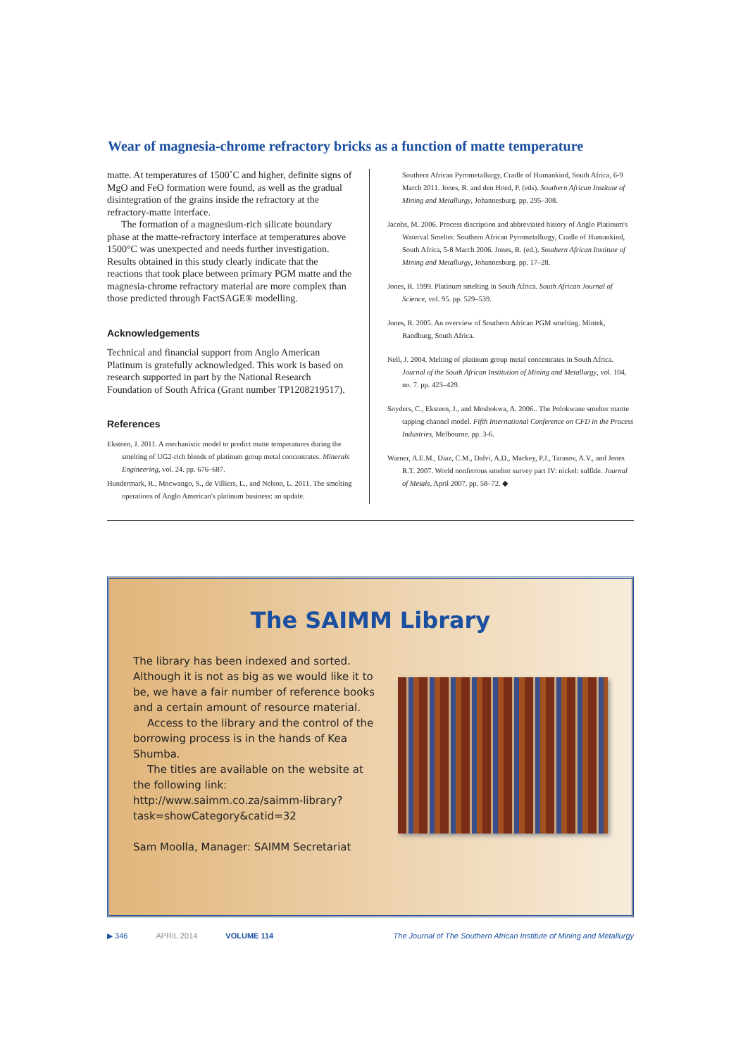Wear of magnesia-chrome refractory bricks as a function of matte temperature
matte. At temperatures of 1500˚C and higher, definite signs of MgO and FeO formation were found, as well as the gradual disintegration of the grains inside the refractory at the refractory-matte interface.
The formation of a magnesium-rich silicate boundary phase at the matte-refractory interface at temperatures above 1500°C was unexpected and needs further investigation. Results obtained in this study clearly indicate that the reactions that took place between primary PGM matte and the magnesia-chrome refractory material are more complex than those predicted through FactSAGE® modelling.
Acknowledgements
Technical and financial support from Anglo American Platinum is gratefully acknowledged. This work is based on research supported in part by the National Research Foundation of South Africa (Grant number TP1208219517).
References
Eksteen, J. 2011. A mechanistic model to predict matte temperatures during the smelting of UG2-rich blends of platinum group metal concentrates. Minerals Engineering, vol. 24. pp. 676–687.
Hundermark, R., Mncwango, S., de Villiers, L., and Nelson, L. 2011. The smelting operations of Anglo American's platinum business: an update.
Southern African Pyrometallurgy, Cradle of Humankind, South Africa, 6-9 March 2011. Jones, R. and den Hoed, P. (eds). Southern African Institute of Mining and Metallurgy, Johannesburg. pp. 295–308.
Jacobs, M. 2006. Process discription and abbreviated history of Anglo Platinum's Waterval Smelter. Southern African Pyrometallurgy, Cradle of Humankind, South Africa, 5-8 March 2006. Jones, R. (ed.). Southern African Institute of Mining and Metallurgy, Johannesburg. pp. 17–28.
Jones, R. 1999. Platinum smelting in South Africa. South African Journal of Science, vol. 95. pp. 529–539.
Jones, R. 2005. An overview of Southern African PGM smelting. Mintek, Randburg, South Africa.
Nell, J. 2004. Melting of platinum group metal concentrates in South Africa. Journal of the South African Institution of Mining and Metallurgy, vol. 104, no. 7. pp. 423–429.
Snyders, C., Eksteen, J., and Moshokwa, A. 2006.. The Polokwane smelter mattte tapping channel model. Fifth International Conference on CFD in the Process Industries, Melbourne. pp. 3-6.
Warner, A.E.M., Diaz, C.M., Dalvi, A.D., Mackey, P.J., Tarasov, A.V., and Jones R.T. 2007. World nonferrous smelter survey part IV: nickel: sulfide. Journal of Metals, April 2007. pp. 58–72. ◆
The SAIMM Library
The library has been indexed and sorted. Although it is not as big as we would like it to be, we have a fair number of reference books and a certain amount of resource material.
Access to the library and the control of the borrowing process is in the hands of Kea Shumba.
The titles are available on the website at the following link: http://www.saimm.co.za/saimm-library?task=showCategory&catid=32
Sam Moolla, Manager: SAIMM Secretariat
▶ 346 APRIL 2014 VOLUME 114 The Journal of The Southern African Institute of Mining and Metallurgy